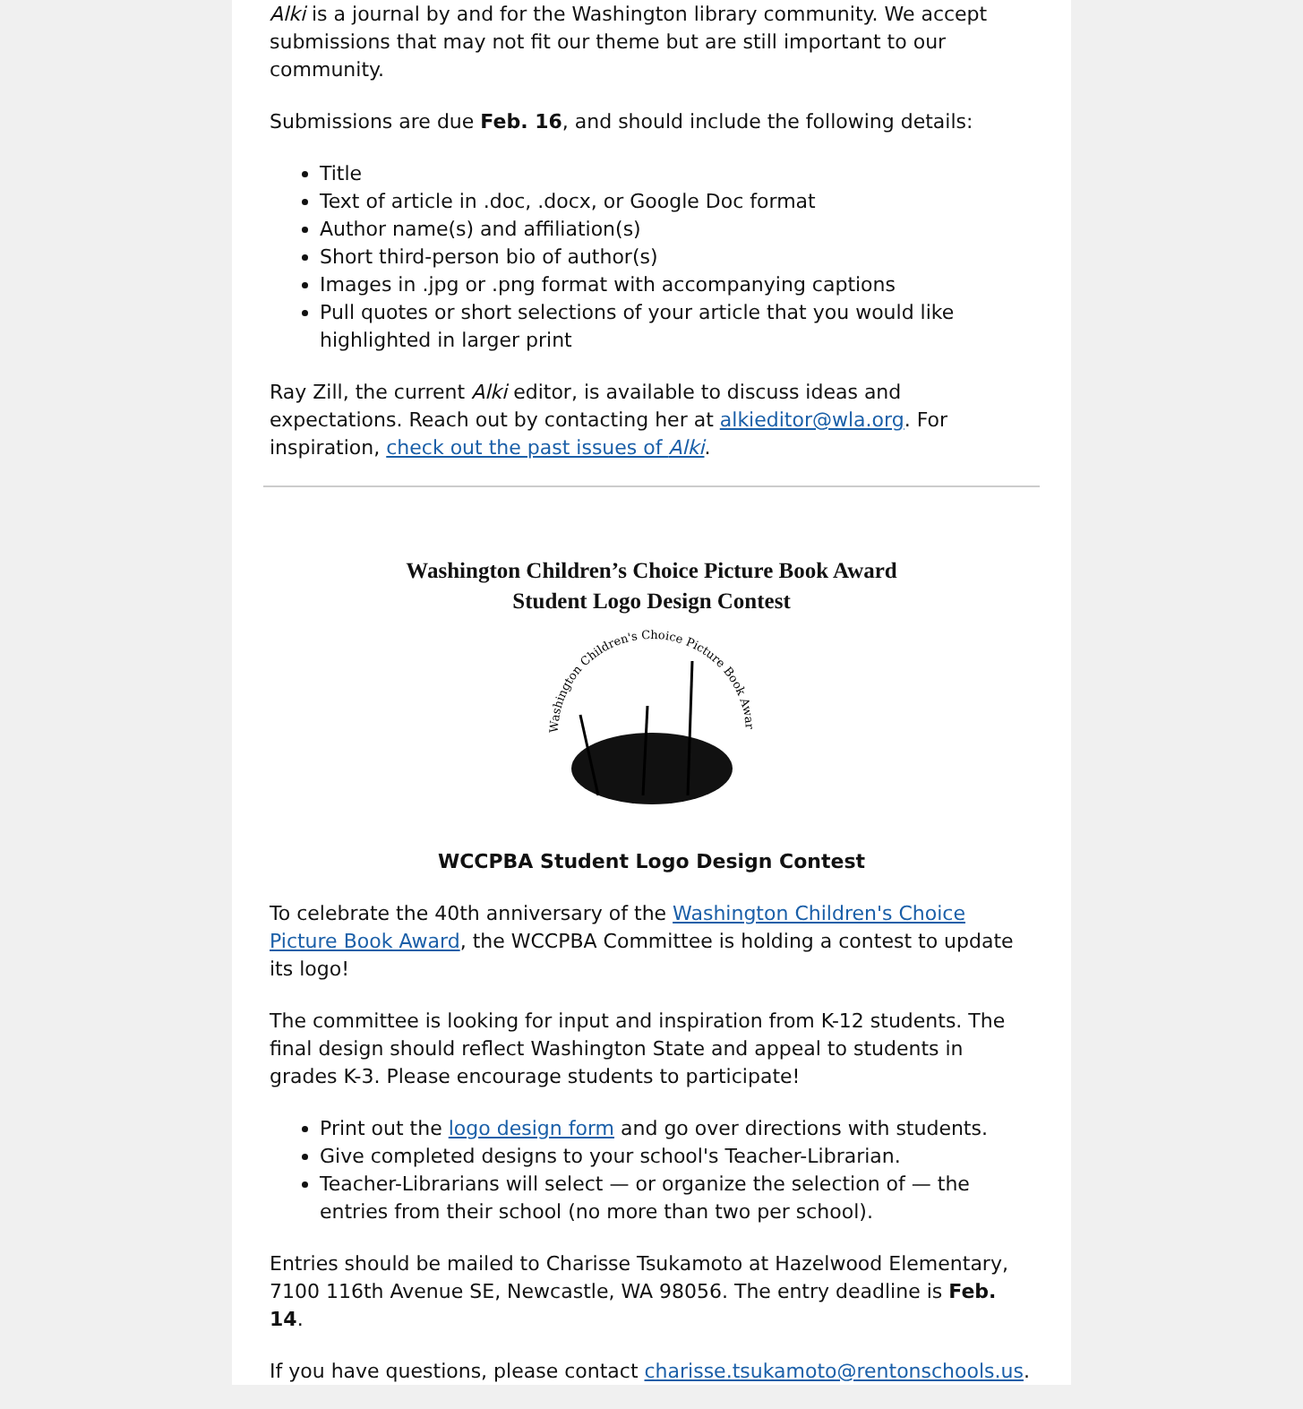Alki is a journal by and for the Washington library community. We accept submissions that may not fit our theme but are still important to our community.
Submissions are due Feb. 16, and should include the following details:
Title
Text of article in .doc, .docx, or Google Doc format
Author name(s) and affiliation(s)
Short third-person bio of author(s)
Images in .jpg or .png format with accompanying captions
Pull quotes or short selections of your article that you would like highlighted in larger print
Ray Zill, the current Alki editor, is available to discuss ideas and expectations. Reach out by contacting her at alkieditor@wla.org. For inspiration, check out the past issues of Alki.
Washington Children’s Choice Picture Book Award
Student Logo Design Contest
Washington Children's Choice Picture Book Award
WCCPBA Student Logo Design Contest
To celebrate the 40th anniversary of the Washington Children's Choice Picture Book Award, the WCCPBA Committee is holding a contest to update its logo!
The committee is looking for input and inspiration from K-12 students. The final design should reflect Washington State and appeal to students in grades K-3. Please encourage students to participate!
Print out the logo design form and go over directions with students.
Give completed designs to your school's Teacher-Librarian.
Teacher-Librarians will select — or organize the selection of — the entries from their school (no more than two per school).
Entries should be mailed to Charisse Tsukamoto at Hazelwood Elementary, 7100 116th Avenue SE, Newcastle, WA 98056. The entry deadline is Feb. 14.
If you have questions, please contact charisse.tsukamoto@rentonschools.us.